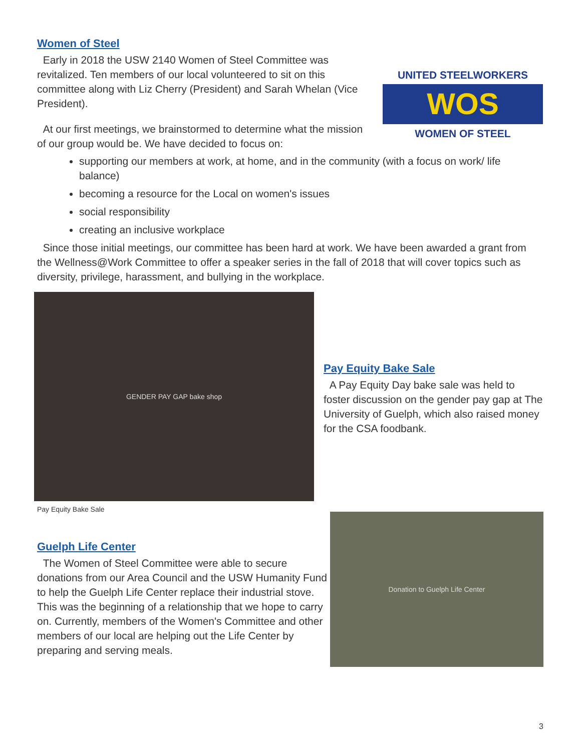Women of Steel
UNITED STEELWORKERS
WOS
WOMEN OF STEEL
Early in 2018 the USW 2140 Women of Steel Committee was revitalized. Ten members of our local volunteered to sit on this committee along with Liz Cherry (President) and Sarah Whelan (Vice President).
At our first meetings, we brainstormed to determine what the mission of our group would be. We have decided to focus on:
supporting our members at work, at home, and in the community (with a focus on work/ life balance)
becoming a resource for the Local on women's issues
social responsibility
creating an inclusive workplace
Since those initial meetings, our committee has been hard at work. We have been awarded a grant from the Wellness@Work Committee to offer a speaker series in the fall of 2018 that will cover topics such as diversity, privilege, harassment, and bullying in the workplace.
GENDER PAY GAP bake shop
Pay Equity Bake Sale
Pay Equity Bake Sale
A Pay Equity Day bake sale was held to foster discussion on the gender pay gap at The University of Guelph, which also raised money for the CSA foodbank.
Guelph Life Center
The Women of Steel Committee were able to secure donations from our Area Council and the USW Humanity Fund to help the Guelph Life Center replace their industrial stove. This was the beginning of a relationship that we hope to carry on. Currently, members of the Women's Committee and other members of our local are helping out the Life Center by preparing and serving meals.
Donation to Guelph Life Center
3